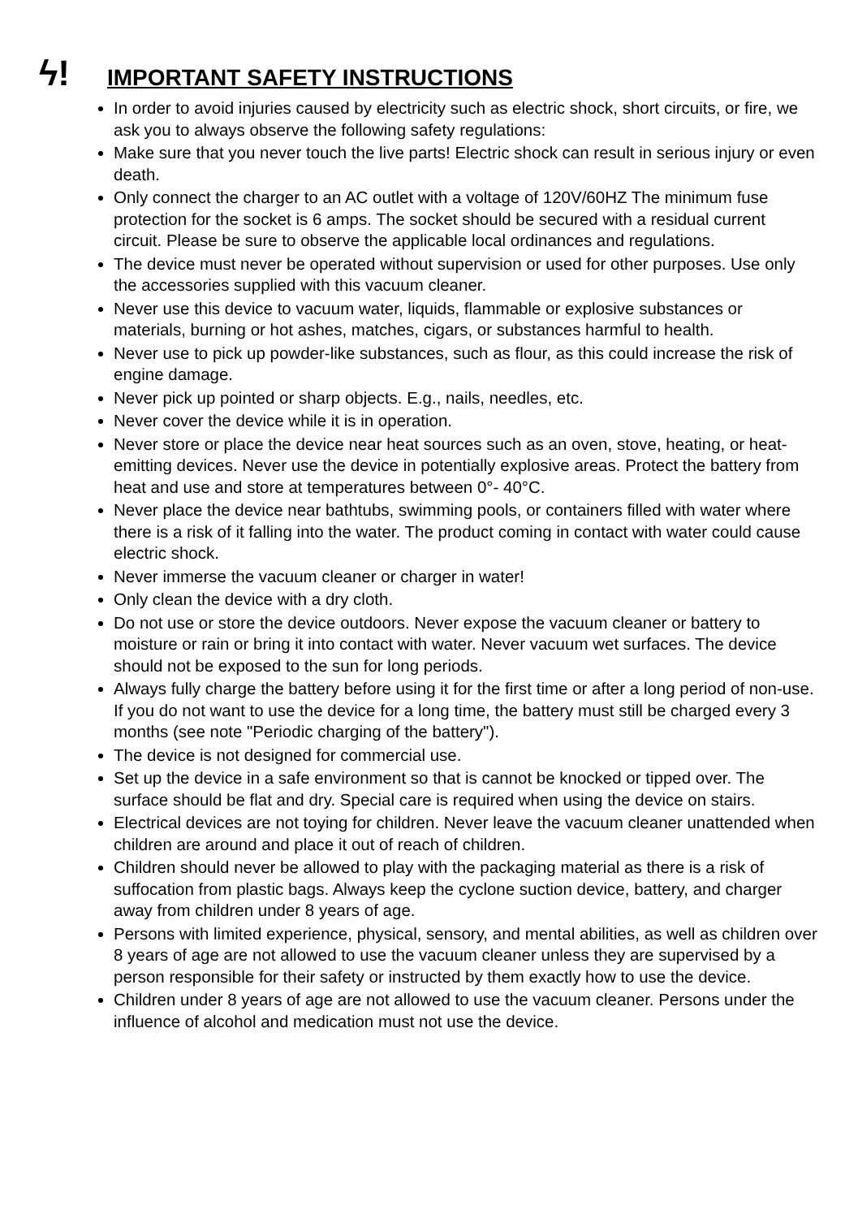ϟ!
IMPORTANT SAFETY INSTRUCTIONS
In order to avoid injuries caused by electricity such as electric shock, short circuits, or fire, we ask you to always observe the following safety regulations:
Make sure that you never touch the live parts! Electric shock can result in serious injury or even death.
Only connect the charger to an AC outlet with a voltage of 120V/60HZ The minimum fuse protection for the socket is 6 amps. The socket should be secured with a residual current circuit. Please be sure to observe the applicable local ordinances and regulations.
The device must never be operated without supervision or used for other purposes. Use only the accessories supplied with this vacuum cleaner.
Never use this device to vacuum water, liquids, flammable or explosive substances or materials, burning or hot ashes, matches, cigars, or substances harmful to health.
Never use to pick up powder-like substances, such as flour, as this could increase the risk of engine damage.
Never pick up pointed or sharp objects. E.g., nails, needles, etc.
Never cover the device while it is in operation.
Never store or place the device near heat sources such as an oven, stove, heating, or heat-emitting devices. Never use the device in potentially explosive areas. Protect the battery from heat and use and store at temperatures between 0°- 40°C.
Never place the device near bathtubs, swimming pools, or containers filled with water where there is a risk of it falling into the water. The product coming in contact with water could cause electric shock.
Never immerse the vacuum cleaner or charger in water!
Only clean the device with a dry cloth.
Do not use or store the device outdoors. Never expose the vacuum cleaner or battery to moisture or rain or bring it into contact with water. Never vacuum wet surfaces. The device should not be exposed to the sun for long periods.
Always fully charge the battery before using it for the first time or after a long period of non-use. If you do not want to use the device for a long time, the battery must still be charged every 3 months (see note "Periodic charging of the battery").
The device is not designed for commercial use.
Set up the device in a safe environment so that is cannot be knocked or tipped over. The surface should be flat and dry. Special care is required when using the device on stairs.
Electrical devices are not toying for children. Never leave the vacuum cleaner unattended when children are around and place it out of reach of children.
Children should never be allowed to play with the packaging material as there is a risk of suffocation from plastic bags. Always keep the cyclone suction device, battery, and charger away from children under 8 years of age.
Persons with limited experience, physical, sensory, and mental abilities, as well as children over 8 years of age are not allowed to use the vacuum cleaner unless they are supervised by a person responsible for their safety or instructed by them exactly how to use the device.
Children under 8 years of age are not allowed to use the vacuum cleaner. Persons under the influence of alcohol and medication must not use the device.